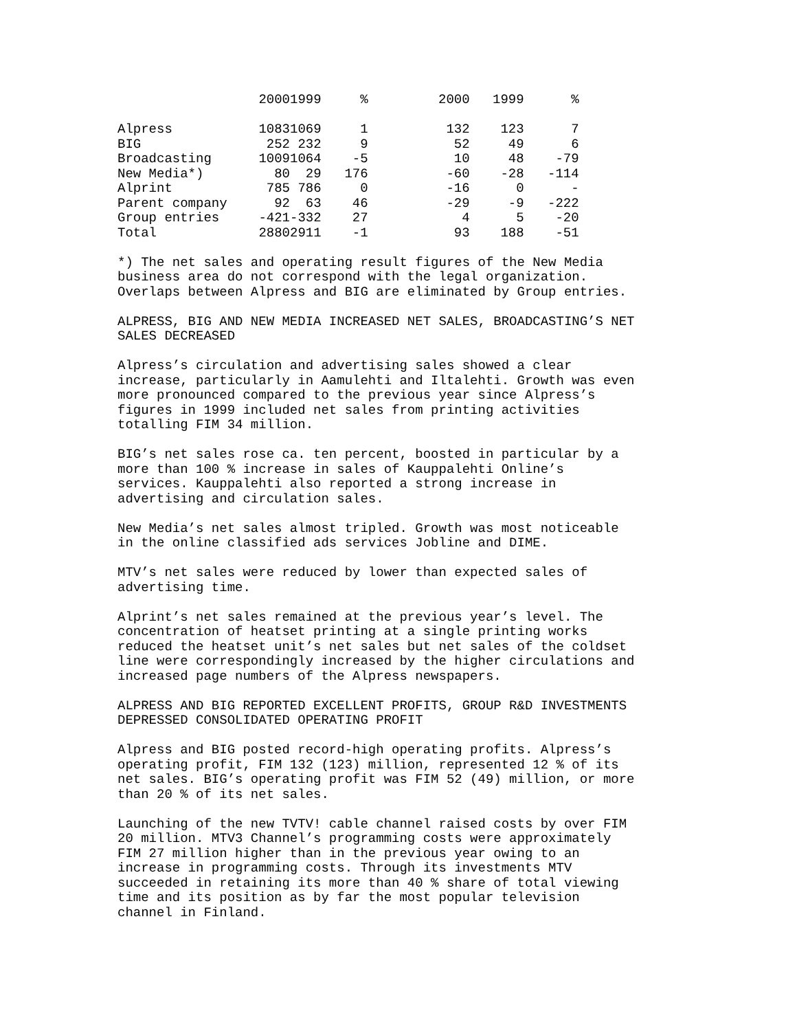| | 2000 | 1999 | % | 2000 | 1999 | % |
| --- | --- | --- | --- | --- | --- | --- |
| Alpress | 1083 | 1069 | 1 | 132 | 123 | 7 |
| BIG | 252 | 232 | 9 | 52 | 49 | 6 |
| Broadcasting | 1009 | 1064 | -5 | 10 | 48 | -79 |
| New Media*) | 80 | 29 | 176 | -60 | -28 | -114 |
| Alprint | 785 | 786 | 0 | -16 | 0 | - |
| Parent company | 92 | 63 | 46 | -29 | -9 | -222 |
| Group entries | -421 | -332 | 27 | 4 | 5 | -20 |
| Total | 2880 | 2911 | -1 | 93 | 188 | -51 |
*) The net sales and operating result figures of the New Media business area do not correspond with the legal organization. Overlaps between Alpress and BIG are eliminated by Group entries.
ALPRESS, BIG AND NEW MEDIA INCREASED NET SALES, BROADCASTING’S NET SALES DECREASED
Alpress’s circulation and advertising sales showed a clear increase, particularly in Aamulehti and Iltalehti. Growth was even more pronounced compared to the previous year since Alpress’s figures in 1999 included net sales from printing activities totalling FIM 34 million.
BIG’s net sales rose ca. ten percent, boosted in particular by a more than 100 % increase in sales of Kauppalehti Online’s services. Kauppalehti also reported a strong increase in advertising and circulation sales.
New Media’s net sales almost tripled. Growth was most noticeable in the online classified ads services Jobline and DIME.
MTV’s net sales were reduced by lower than expected sales of advertising time.
Alprint’s net sales remained at the previous year’s level. The concentration of heatset printing at a single printing works reduced the heatset unit’s net sales but net sales of the coldset line were correspondingly increased by the higher circulations and increased page numbers of the Alpress newspapers.
ALPRESS AND BIG REPORTED EXCELLENT PROFITS, GROUP R&D INVESTMENTS DEPRESSED CONSOLIDATED OPERATING PROFIT
Alpress and BIG posted record-high operating profits. Alpress’s operating profit, FIM 132 (123) million, represented 12 % of its net sales. BIG’s operating profit was FIM 52 (49) million, or more than 20 % of its net sales.
Launching of the new TVTV! cable channel raised costs by over FIM 20 million. MTV3 Channel’s programming costs were approximately FIM 27 million higher than in the previous year owing to an increase in programming costs. Through its investments MTV succeeded in retaining its more than 40 % share of total viewing time and its position as by far the most popular television channel in Finland.